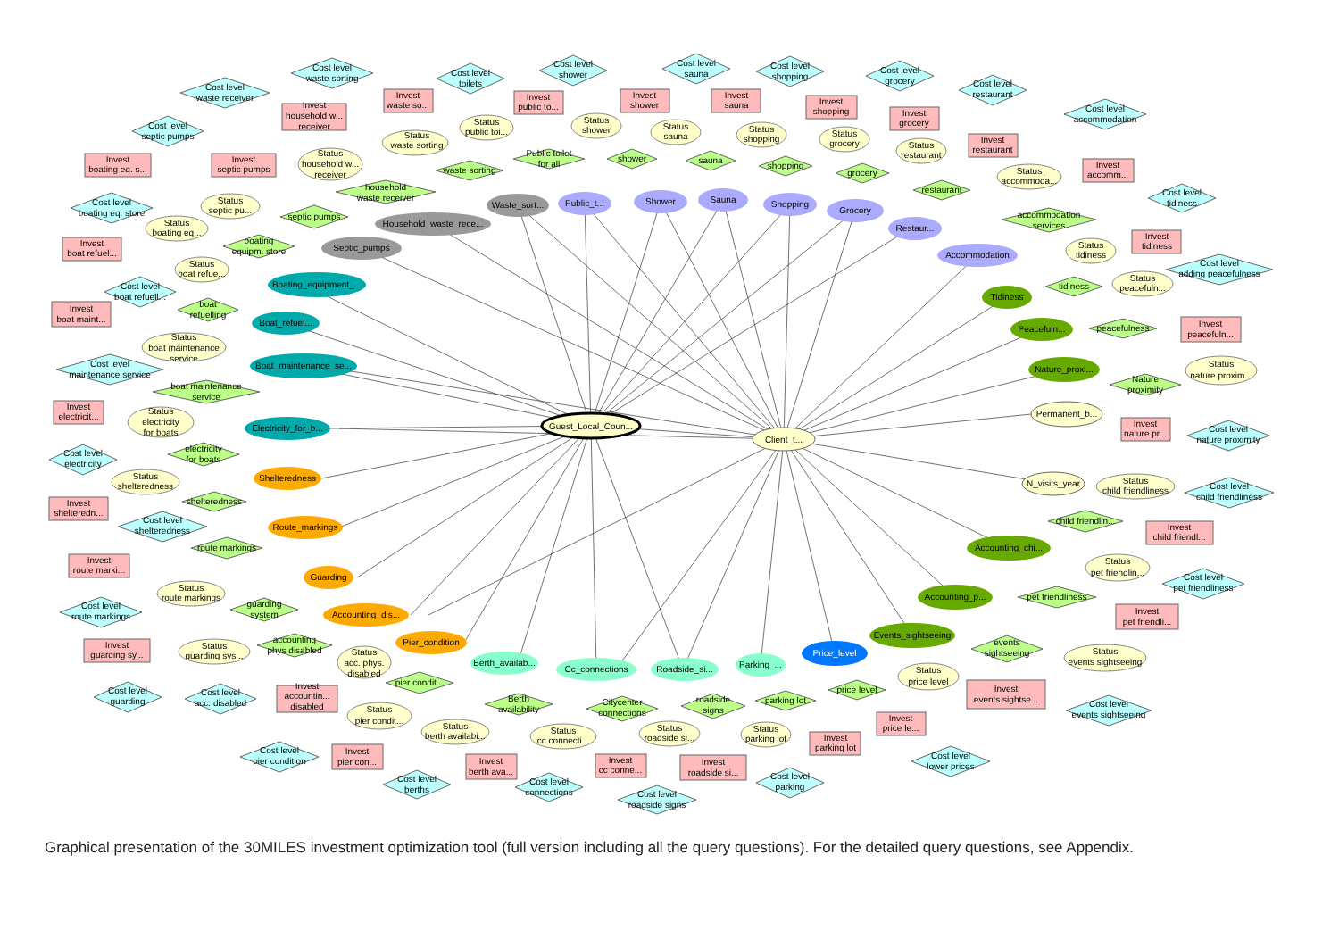Guest_Local_Coun...
Client_t...
Waste_sort...
Public_t...
Shower
Sauna
Shopping
Grocery
Restaur...
Accommodation
Household_waste_rece...
Septic_pumps
Boating_equipment_...
Boat_refuel...
Boat_maintenance_se...
Electricity_for_b...
Shelteredness
Route_markings
Guarding
Accounting_dis...
Pier_condition
Berth_availab...
Cc_connections
Roadside_si...
Parking_...
Price_level
Events_sightseeing
Accounting_p...
Accounting_chi...
N_visits_year
Permanent_b...
Nature_proxi...
Peacefuln...
Tidiness
Invest
waste so...
Invest
public to...
Invest
shower
Invest
sauna
Invest
shopping
Invest
grocery
Invest
restaurant
Invest
accomm...
Invest
tidiness
Invest
peacefuln...
Invest
nature pr...
Invest
child friendl...
Invest
pet friendli...
Invest
events sightse...
Invest
price le...
Invest
parking lot
Invest
roadside si...
Invest
cc conne...
Invest
berth ava...
Invest
pier con...
Invest
accountin...
disabled
Invest
guarding sy...
Invest
route marki...
Invest
shelteredn...
Invest
electricit...
Invest
boat maint...
Invest
boat refuel...
Invest
boating eq. s...
Invest
septic pumps
Invest
household w...
receiver
Status
waste sorting
Status
public toi...
Status
shower
Status
sauna
Status
shopping
Status
grocery
Status
restaurant
Status
accommoda...
Status
tidiness
Status
peacefuln...
Status
nature proxim...
Status
child friendliness
Status
pet friendlin...
Status
events sightseeing
Status
price level
Status
parking lot
Status
roadside si...
Status
cc connecti...
Status
berth availabi...
Status
pier condit...
Status
acc. phys.
disabled
Status
guarding sys...
Status
route markings
Status
shelteredness
Status
electricity
for boats
Status
boat maintenance
service
Status
boat refue...
Status
boating eq...
Status
septic pu...
Status
household w...
receiver
waste sorting
Public toilet
for all
shower
sauna
shopping
grocery
restaurant
accommodation
services
tidiness
peacefulness
Nature
proximity
child friendlin...
pet friendliness
events
sightseeing
price level
parking lot
roadside
signs
Citycenter
connections
Berth
availability
pier condit...
accounting
phys disabled
guarding
system
route markings
shelteredness
electricity
for boats
boat maintenance
service
boat
refuelling
boating
equipm. store
septic pumps
household
waste receiver
Cost level
waste sorting
Cost level
toilets
Cost level
shower
Cost level
sauna
Cost level
shopping
Cost level
grocery
Cost level
restaurant
Cost level
accommodation
Cost level
tidiness
Cost level
adding peacefulness
Cost level
nature proximity
Cost level
child friendliness
Cost level
pet friendliness
Cost level
events sightseeing
Cost level
lower prices
Cost level
parking
Cost level
roadside signs
Cost level
connections
Cost level
berths
Cost level
pier condition
Cost level
acc. disabled
Cost level
guarding
Cost level
route markings
Cost level
shelteredness
Cost level
electricity
Cost level
maintenance service
Cost level
boat refuell...
Cost level
boating eq. store
Cost level
septic pumps
Cost level
waste receiver
Graphical presentation of the 30MILES investment optimization tool (full version including all the query questions). For the detailed query questions, see Appendix.